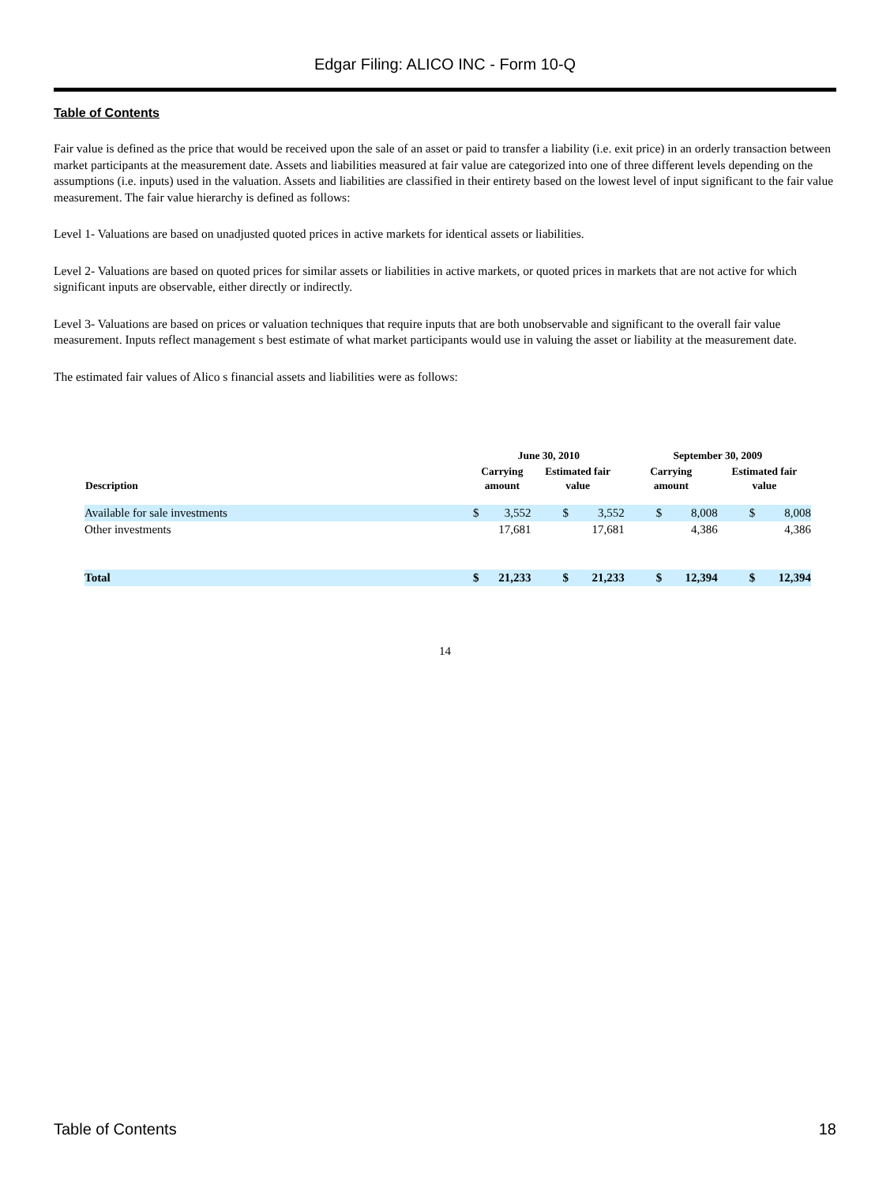Edgar Filing: ALICO INC - Form 10-Q
Table of Contents
Fair value is defined as the price that would be received upon the sale of an asset or paid to transfer a liability (i.e. exit price) in an orderly transaction between market participants at the measurement date. Assets and liabilities measured at fair value are categorized into one of three different levels depending on the assumptions (i.e. inputs) used in the valuation. Assets and liabilities are classified in their entirety based on the lowest level of input significant to the fair value measurement. The fair value hierarchy is defined as follows:
Level 1- Valuations are based on unadjusted quoted prices in active markets for identical assets or liabilities.
Level 2- Valuations are based on quoted prices for similar assets or liabilities in active markets, or quoted prices in markets that are not active for which significant inputs are observable, either directly or indirectly.
Level 3- Valuations are based on prices or valuation techniques that require inputs that are both unobservable and significant to the overall fair value measurement. Inputs reflect management s best estimate of what market participants would use in valuing the asset or liability at the measurement date.
The estimated fair values of Alico s financial assets and liabilities were as follows:
| | June 30, 2010 | | | | September 30, 2009 | | | |
| --- | --- | --- | --- | --- | --- | --- | --- | --- |
| Description | Carrying amount | | Estimated fair value | | Carrying amount | | Estimated fair value | |
| Available for sale investments | $ | 3,552 | $ | 3,552 | $ | 8,008 | $ | 8,008 |
| Other investments | | 17,681 | | 17,681 | | 4,386 | | 4,386 |
| Total | $ | 21,233 | $ | 21,233 | $ | 12,394 | $ | 12,394 |
14
Table of Contents 18